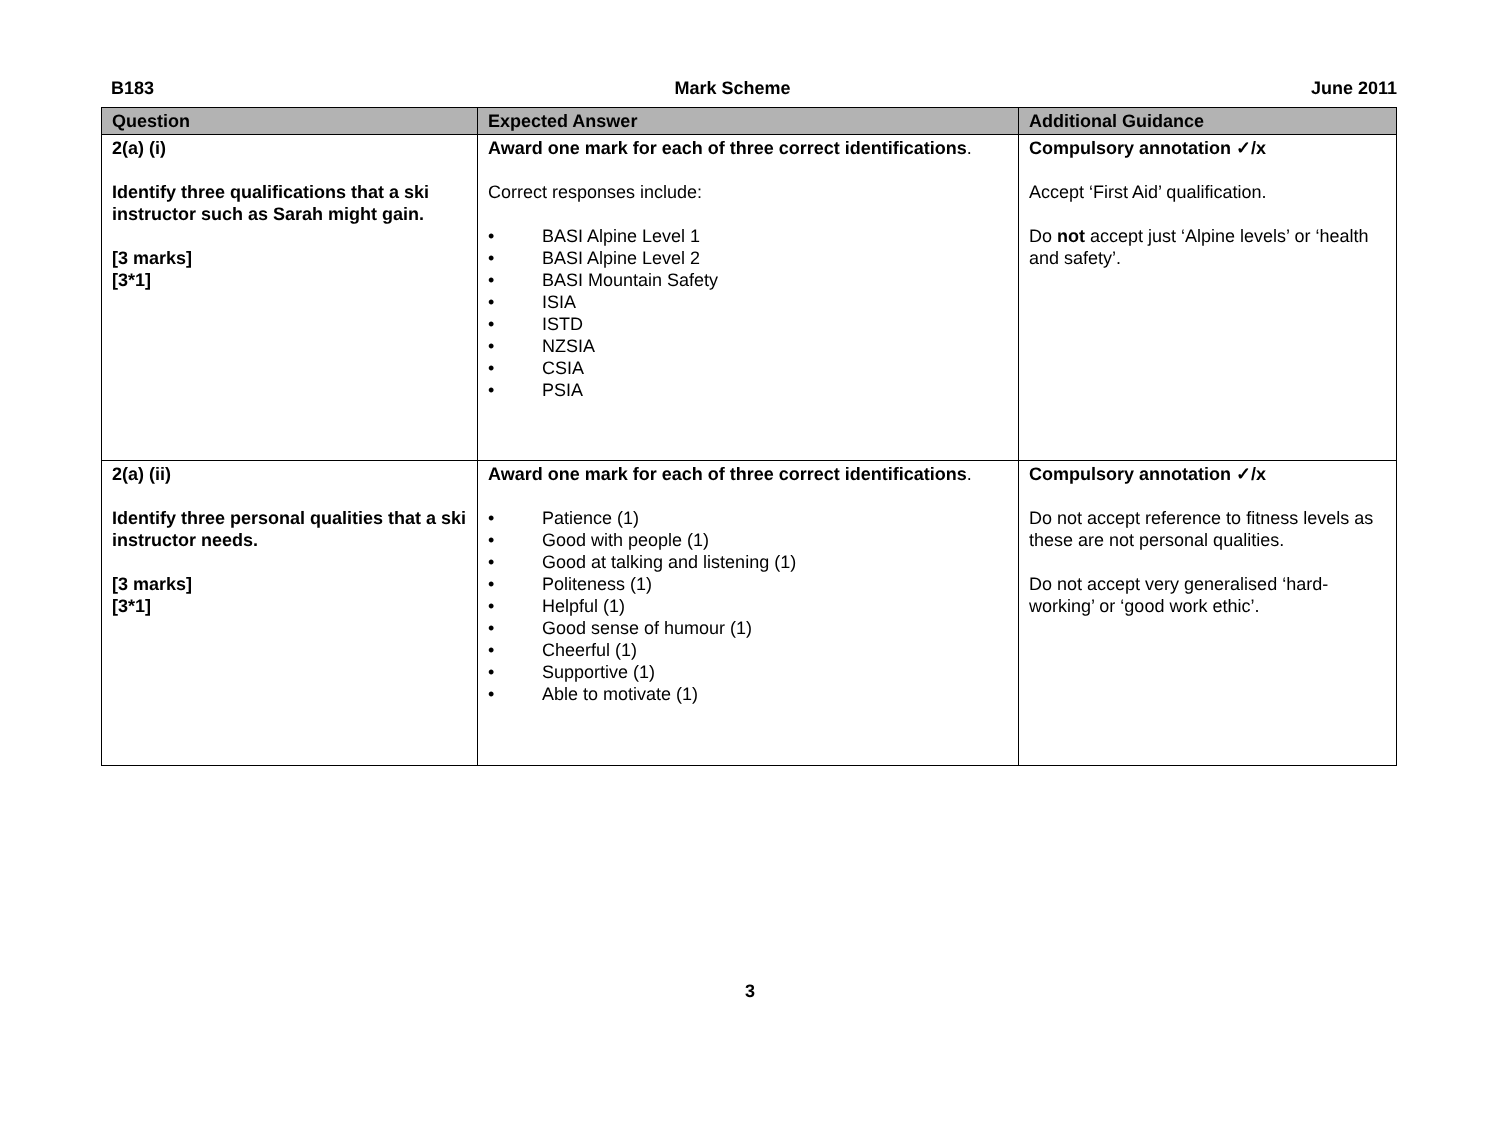B183 Mark Scheme June 2011
| Question | Expected Answer | Additional Guidance |
| --- | --- | --- |
| 2(a) (i) Identify three qualifications that a ski instructor such as Sarah might gain. [3 marks] [3*1] | Award one mark for each of three correct identifications . Correct responses include: • BASI Alpine Level 1 • BASI Alpine Level 2 • BASI Mountain Safety • ISIA • ISTD • NZSIA • CSIA • PSIA | Compulsory annotation ✓/x Accept ‘First Aid’ qualification. Do not accept just ‘Alpine levels’ or ‘health and safety’. |
| 2(a) (ii) Identify three personal qualities that a ski instructor needs. [3 marks] [3*1] | Award one mark for each of three correct identifications . • Patience (1) • Good with people (1) • Good at talking and listening (1) • Politeness (1) • Helpful (1) • Good sense of humour (1) • Cheerful (1) • Supportive (1) • Able to motivate (1) | Compulsory annotation ✓/x Do not accept reference to fitness levels as these are not personal qualities. Do not accept very generalised ‘hard-working’ or ‘good work ethic’. |
3